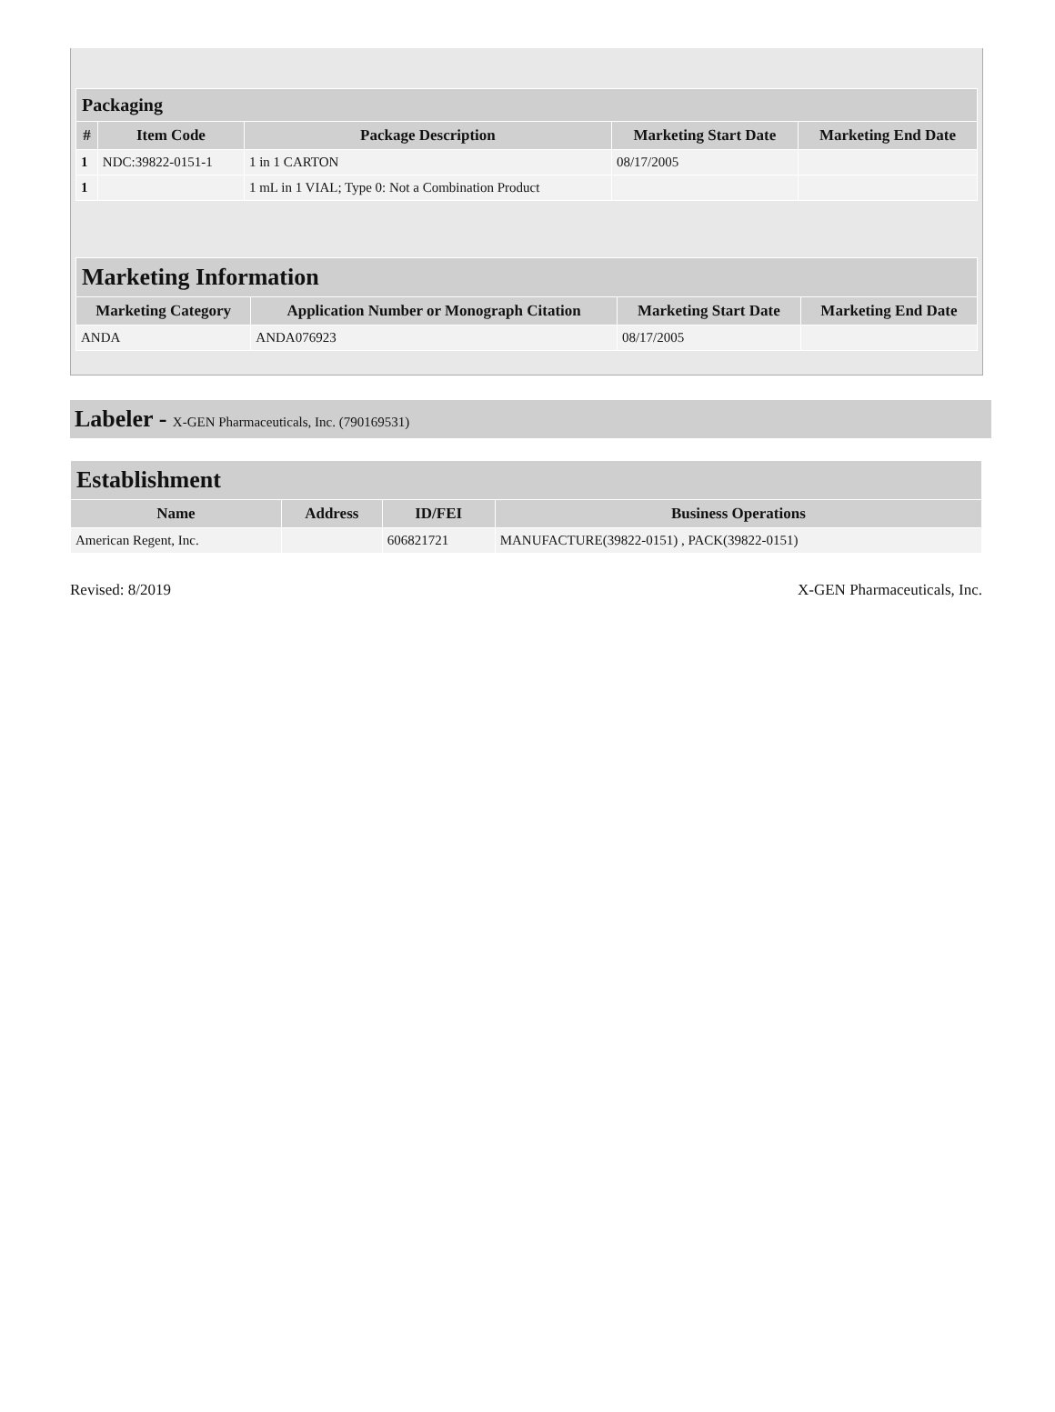| Packaging | | | | |
| # | Item Code | Package Description | Marketing Start Date | Marketing End Date |
| 1 | NDC:39822-0151-1 | 1 in 1 CARTON | 08/17/2005 | |
| 1 | | 1 mL in 1 VIAL; Type 0: Not a Combination Product | | |
| Marketing Information | | | |
| Marketing Category | Application Number or Monograph Citation | Marketing Start Date | Marketing End Date |
| ANDA | ANDA076923 | 08/17/2005 | |
Labeler - X-GEN Pharmaceuticals, Inc. (790169531)
| Establishment | | | |
| Name | Address | ID/FEI | Business Operations |
| American Regent, Inc. | | 606821721 | MANUFACTURE(39822-0151) , PACK(39822-0151) |
Revised: 8/2019 X-GEN Pharmaceuticals, Inc.